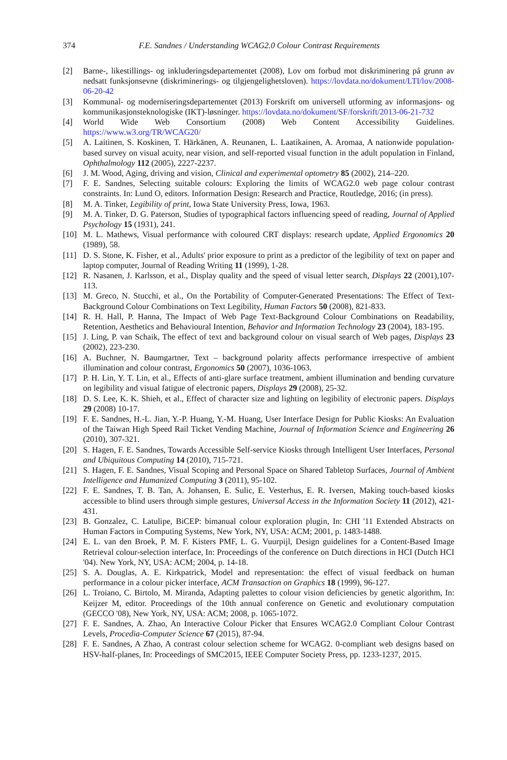374 F.E. Sandnes / Understanding WCAG2.0 Colour Contrast Requirements
[2] Barne-, likestillings- og inkluderingsdepartementet (2008), Lov om forbud mot diskriminering på grunn av nedsatt funksjonsevne (diskriminerings- og tilgjengelighetsloven). https://lovdata.no/dokument/LTI/lov/2008-06-20-42
[3] Kommunal- og moderniseringsdepartementet (2013) Forskrift om universell utforming av informasjons- og kommunikasjonsteknologiske (IKT)-løsninger. https://lovdata.no/dokument/SF/forskrift/2013-06-21-732
[4] World Wide Web Consortium (2008) Web Content Accessibility Guidelines. https://www.w3.org/TR/WCAG20/
[5] A. Laitinen, S. Koskinen, T. Härkänen, A. Reunanen, L. Laatikainen, A. Aromaa, A nationwide population-based survey on visual acuity, near vision, and self-reported visual function in the adult population in Finland, Ophthalmology 112 (2005), 2227-2237.
[6] J. M. Wood, Aging, driving and vision, Clinical and experimental optometry 85 (2002), 214–220.
[7] F. E. Sandnes, Selecting suitable colours: Exploring the limits of WCAG2.0 web page colour contrast constraints. In: Lund O, editors. Information Design: Research and Practice, Routledge, 2016; (in press).
[8] M. A. Tinker, Legibility of print, Iowa State University Press, Iowa, 1963.
[9] M. A. Tinker, D. G. Paterson, Studies of typographical factors influencing speed of reading, Journal of Applied Psychology 15 (1931), 241.
[10] M. L. Mathews, Visual performance with coloured CRT displays: research update, Applied Ergonomics 20 (1989), 58.
[11] D. S. Stone, K. Fisher, et al., Adults' prior exposure to print as a predictor of the legibility of text on paper and laptop computer, Journal of Reading Writing 11 (1999), 1-28.
[12] R. Nasanen, J. Karlsson, et al., Display quality and the speed of visual letter search, Displays 22 (2001),107-113.
[13] M. Greco, N. Stucchi, et al., On the Portability of Computer-Generated Presentations: The Effect of Text-Background Colour Combinations on Text Legibility, Human Factors 50 (2008), 821-833.
[14] R. H. Hall, P. Hanna, The Impact of Web Page Text-Background Colour Combinations on Readability, Retention, Aesthetics and Behavioural Intention, Behavior and Information Technology 23 (2004), 183-195.
[15] J. Ling, P. van Schaik, The effect of text and background colour on visual search of Web pages, Displays 23 (2002), 223-230.
[16] A. Buchner, N. Baumgartner, Text – background polarity affects performance irrespective of ambient illumination and colour contrast, Ergonomics 50 (2007), 1036-1063.
[17] P. H. Lin, Y. T. Lin, et al., Effects of anti-glare surface treatment, ambient illumination and bending curvature on legibility and visual fatigue of electronic papers, Displays 29 (2008), 25-32.
[18] D. S. Lee, K. K. Shieh, et al., Effect of character size and lighting on legibility of electronic papers. Displays 29 (2008) 10-17.
[19] F. E. Sandnes, H.-L. Jian, Y.-P. Huang, Y.-M. Huang, User Interface Design for Public Kiosks: An Evaluation of the Taiwan High Speed Rail Ticket Vending Machine, Journal of Information Science and Engineering 26 (2010), 307-321.
[20] S. Hagen, F. E. Sandnes, Towards Accessible Self-service Kiosks through Intelligent User Interfaces, Personal and Ubiquitous Computing 14 (2010), 715-721.
[21] S. Hagen, F. E. Sandnes, Visual Scoping and Personal Space on Shared Tabletop Surfaces, Journal of Ambient Intelligence and Humanized Computing 3 (2011), 95-102.
[22] F. E. Sandnes, T. B. Tan, A. Johansen, E. Sulic, E. Vesterhus, E. R. Iversen, Making touch-based kiosks accessible to blind users through simple gestures, Universal Access in the Information Society 11 (2012), 421-431.
[23] B. Gonzalez, C. Latulipe, BiCEP: bimanual colour exploration plugin, In: CHI '11 Extended Abstracts on Human Factors in Computing Systems, New York, NY, USA: ACM; 2001, p. 1483-1488.
[24] E. L. van den Broek, P. M. F. Kisters PMF, L. G. Vuurpijl, Design guidelines for a Content-Based Image Retrieval colour-selection interface, In: Proceedings of the conference on Dutch directions in HCI (Dutch HCI '04). New York, NY, USA: ACM; 2004, p. 14-18.
[25] S. A. Douglas, A. E. Kirkpatrick, Model and representation: the effect of visual feedback on human performance in a colour picker interface, ACM Transaction on Graphics 18 (1999), 96-127.
[26] L. Troiano, C. Birtolo, M. Miranda, Adapting palettes to colour vision deficiencies by genetic algorithm, In: Keijzer M, editor. Proceedings of the 10th annual conference on Genetic and evolutionary computation (GECCO '08), New York, NY, USA: ACM; 2008, p. 1065-1072.
[27] F. E. Sandnes, A. Zhao, An Interactive Colour Picker that Ensures WCAG2.0 Compliant Colour Contrast Levels, Procedia-Computer Science 67 (2015), 87-94.
[28] F. E. Sandnes, A Zhao, A contrast colour selection scheme for WCAG2. 0-compliant web designs based on HSV-half-planes, In: Proceedings of SMC2015, IEEE Computer Society Press, pp. 1233-1237, 2015.